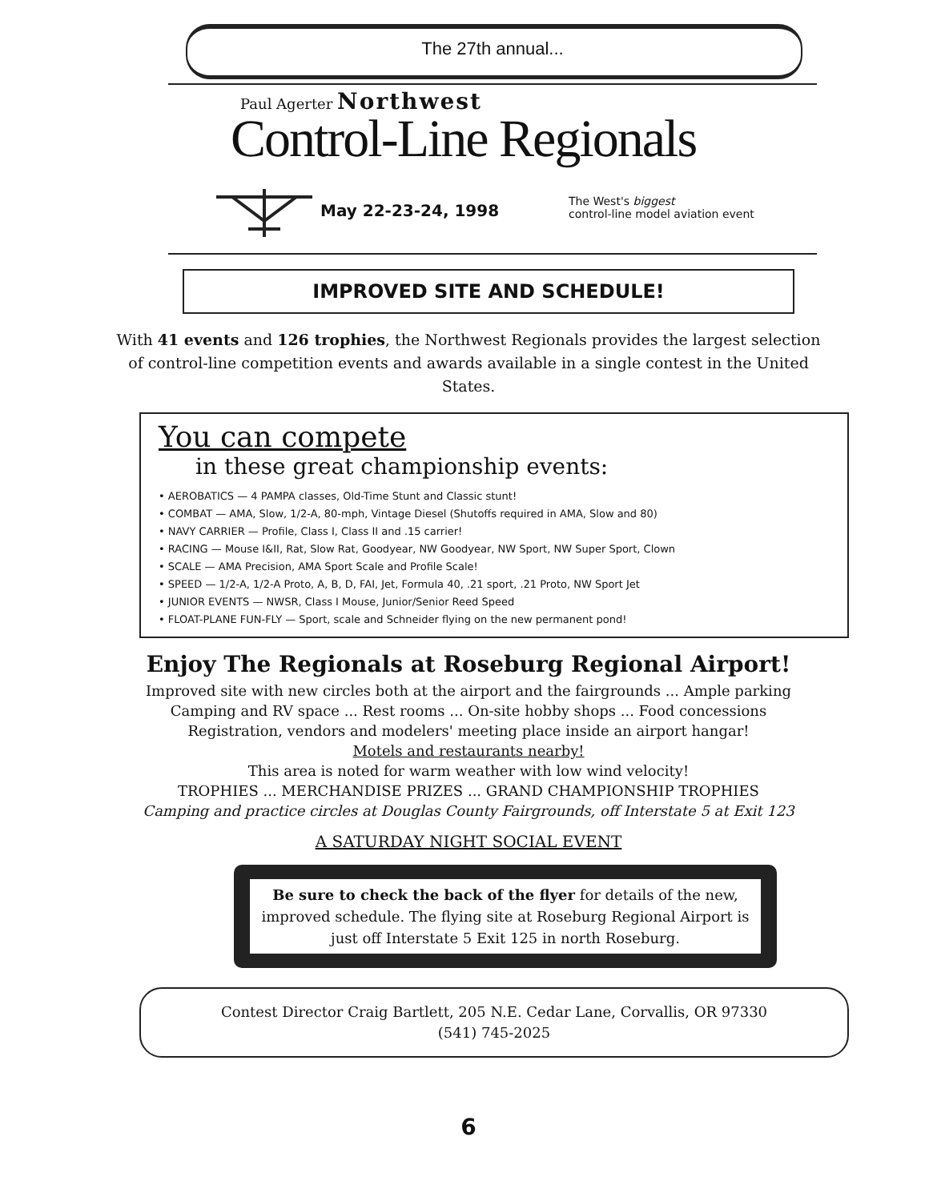The 27th annual...
Paul Agerter Northwest
Control-Line Regionals
May 22-23-24, 1998
The West's biggest
control-line model aviation event
IMPROVED SITE AND SCHEDULE!
With 41 events and 126 trophies, the Northwest Regionals provides the largest selection of control-line competition events and awards available in a single contest in the United States.
You can compete
in these great championship events:
• AEROBATICS — 4 PAMPA classes, Old-Time Stunt and Classic stunt!
• COMBAT — AMA, Slow, 1/2-A, 80-mph, Vintage Diesel (Shutoffs required in AMA, Slow and 80)
• NAVY CARRIER — Profile, Class I, Class II and .15 carrier!
• RACING — Mouse I&II, Rat, Slow Rat, Goodyear, NW Goodyear, NW Sport, NW Super Sport, Clown
• SCALE — AMA Precision, AMA Sport Scale and Profile Scale!
• SPEED — 1/2-A, 1/2-A Proto, A, B, D, FAI, Jet, Formula 40, .21 sport, .21 Proto, NW Sport Jet
• JUNIOR EVENTS — NWSR, Class I Mouse, Junior/Senior Reed Speed
• FLOAT-PLANE FUN-FLY — Sport, scale and Schneider flying on the new permanent pond!
Enjoy The Regionals at Roseburg Regional Airport!
Improved site with new circles both at the airport and the fairgrounds ... Ample parking
Camping and RV space ... Rest rooms ... On-site hobby shops ... Food concessions
Registration, vendors and modelers' meeting place inside an airport hangar!
Motels and restaurants nearby!
This area is noted for warm weather with low wind velocity!
TROPHIES ... MERCHANDISE PRIZES ... GRAND CHAMPIONSHIP TROPHIES
Camping and practice circles at Douglas County Fairgrounds, off Interstate 5 at Exit 123
A SATURDAY NIGHT SOCIAL EVENT
Be sure to check the back of the flyer for details of the new, improved schedule. The flying site at Roseburg Regional Airport is just off Interstate 5 Exit 125 in north Roseburg.
Contest Director Craig Bartlett, 205 N.E. Cedar Lane, Corvallis, OR 97330
(541) 745-2025
6